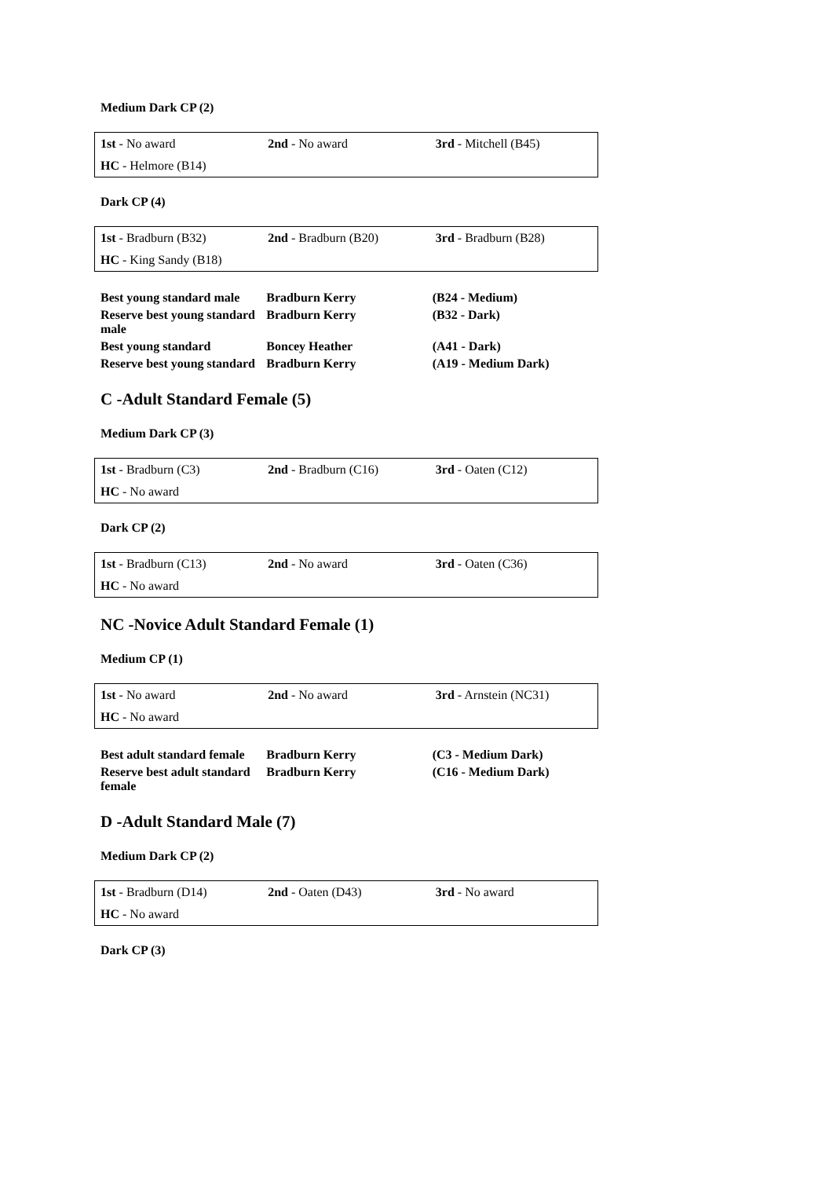Medium Dark CP (2)
| 1st - No award | 2nd - No award | 3rd - Mitchell (B45) |
| HC - Helmore (B14) | | |
Dark CP (4)
| 1st - Bradburn (B32) | 2nd - Bradburn (B20) | 3rd - Bradburn (B28) |
| HC - King Sandy (B18) | | |
| Best young standard male | Bradburn Kerry | (B24 - Medium) |
| Reserve best young standard male | Bradburn Kerry | (B32 - Dark) |
| Best young standard | Boncey Heather | (A41 - Dark) |
| Reserve best young standard | Bradburn Kerry | (A19 - Medium Dark) |
C -Adult Standard Female (5)
Medium Dark CP (3)
| 1st - Bradburn (C3) | 2nd - Bradburn (C16) | 3rd - Oaten (C12) |
| HC - No award | | |
Dark CP (2)
| 1st - Bradburn (C13) | 2nd - No award | 3rd - Oaten (C36) |
| HC - No award | | |
NC -Novice Adult Standard Female (1)
Medium CP (1)
| 1st - No award | 2nd - No award | 3rd - Arnstein (NC31) |
| HC - No award | | |
| Best adult standard female | Bradburn Kerry | (C3 - Medium Dark) |
| Reserve best adult standard female | Bradburn Kerry | (C16 - Medium Dark) |
D -Adult Standard Male (7)
Medium Dark CP (2)
| 1st - Bradburn (D14) | 2nd - Oaten (D43) | 3rd - No award |
| HC - No award | | |
Dark CP (3)